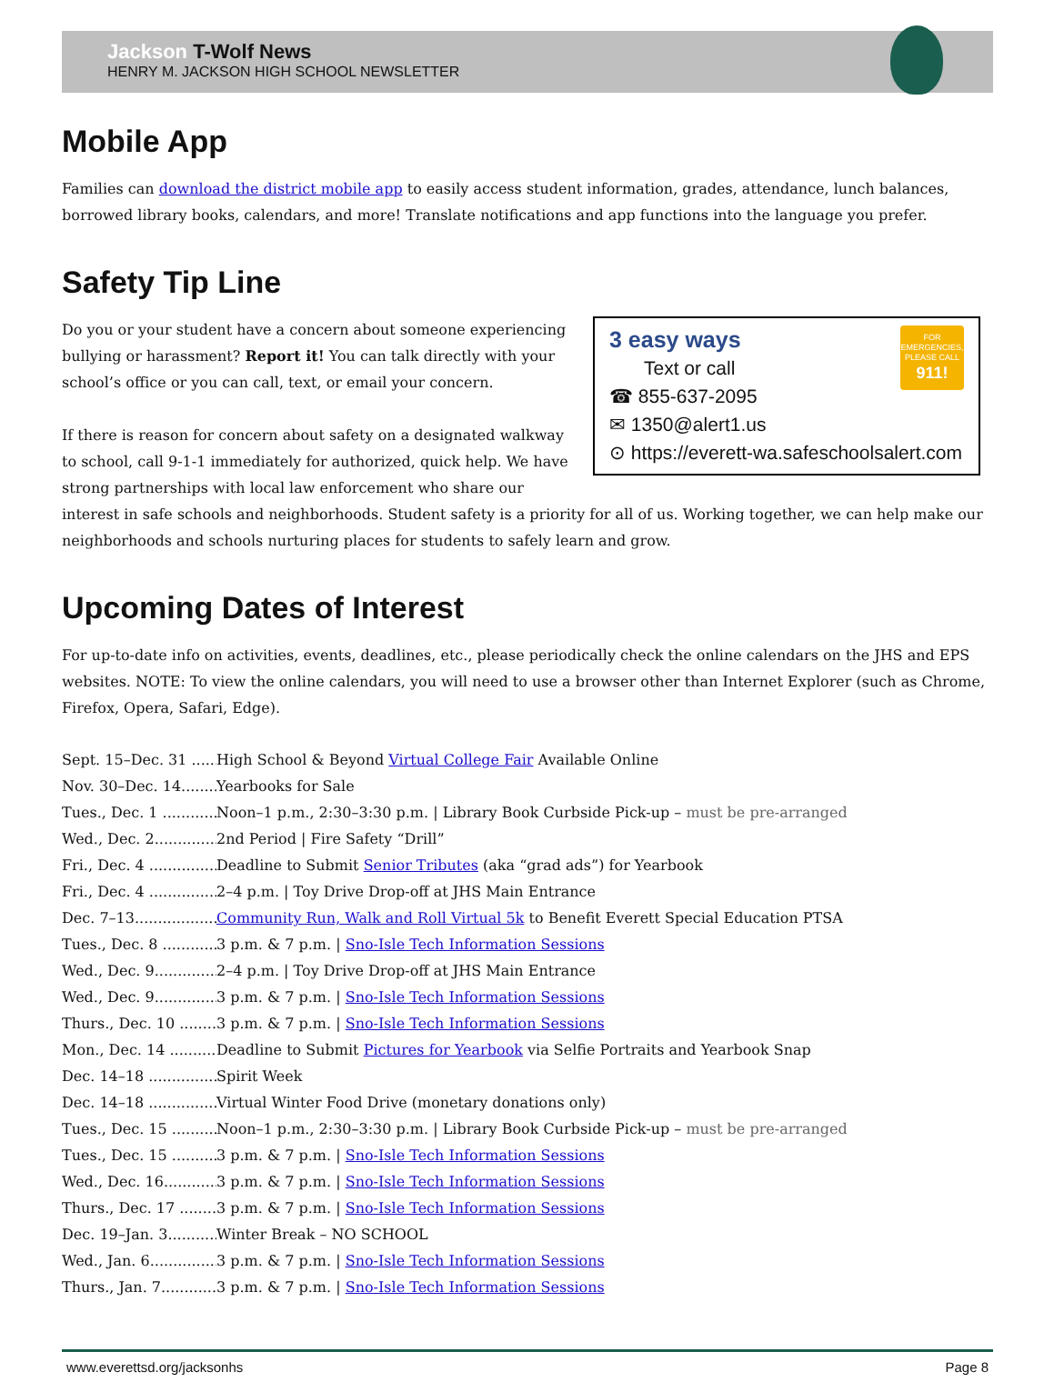Jackson T-Wolf News
HENRY M. JACKSON HIGH SCHOOL NEWSLETTER
Mobile App
Families can download the district mobile app to easily access student information, grades, attendance, lunch balances, borrowed library books, calendars, and more! Translate notifications and app functions into the language you prefer.
Safety Tip Line
FOR EMERGENCIES, PLEASE CALL
911!
3 easy ways
Text or call
☎ 855-637-2095
✉ 1350@alert1.us
⊙ https://everett-wa.safeschoolsalert.com
Do you or your student have a concern about someone experiencing bullying or harassment? Report it! You can talk directly with your school’s office or you can call, text, or email your concern.
If there is reason for concern about safety on a designated walkway to school, call 9-1-1 immediately for authorized, quick help. We have strong partnerships with local law enforcement who share our interest in safe schools and neighborhoods. Student safety is a priority for all of us. Working together, we can help make our neighborhoods and schools nurturing places for students to safely learn and grow.
Upcoming Dates of Interest
For up-to-date info on activities, events, deadlines, etc., please periodically check the online calendars on the JHS and EPS websites. NOTE: To view the online calendars, you will need to use a browser other than Internet Explorer (such as Chrome, Firefox, Opera, Safari, Edge).
Sept. 15–Dec. 31 ........ High School & Beyond Virtual College Fair Available Online
Nov. 30–Dec. 14......... Yearbooks for Sale
Tues., Dec. 1 .............. Noon–1 p.m., 2:30–3:30 p.m. | Library Book Curbside Pick-up – must be pre-arranged
Wed., Dec. 2............... 2nd Period | Fire Safety “Drill”
Fri., Dec. 4 ................. Deadline to Submit Senior Tributes (aka “grad ads”) for Yearbook
Fri., Dec. 4 ................. 2–4 p.m. | Toy Drive Drop-off at JHS Main Entrance
Dec. 7–13................... Community Run, Walk and Roll Virtual 5k to Benefit Everett Special Education PTSA
Tues., Dec. 8 .............. 3 p.m. & 7 p.m. | Sno-Isle Tech Information Sessions
Wed., Dec. 9............... 2–4 p.m. | Toy Drive Drop-off at JHS Main Entrance
Wed., Dec. 9............... 3 p.m. & 7 p.m. | Sno-Isle Tech Information Sessions
Thurs., Dec. 10 .......... 3 p.m. & 7 p.m. | Sno-Isle Tech Information Sessions
Mon., Dec. 14 ............ Deadline to Submit Pictures for Yearbook via Selfie Portraits and Yearbook Snap
Dec. 14–18 ................ Spirit Week
Dec. 14–18 ................ Virtual Winter Food Drive (monetary donations only)
Tues., Dec. 15 ............ Noon–1 p.m., 2:30–3:30 p.m. | Library Book Curbside Pick-up – must be pre-arranged
Tues., Dec. 15 ............ 3 p.m. & 7 p.m. | Sno-Isle Tech Information Sessions
Wed., Dec. 16............. 3 p.m. & 7 p.m. | Sno-Isle Tech Information Sessions
Thurs., Dec. 17 .......... 3 p.m. & 7 p.m. | Sno-Isle Tech Information Sessions
Dec. 19–Jan. 3........... Winter Break – NO SCHOOL
Wed., Jan. 6................ 3 p.m. & 7 p.m. | Sno-Isle Tech Information Sessions
Thurs., Jan. 7............. 3 p.m. & 7 p.m. | Sno-Isle Tech Information Sessions
www.everettsd.org/jacksonhs Page 8